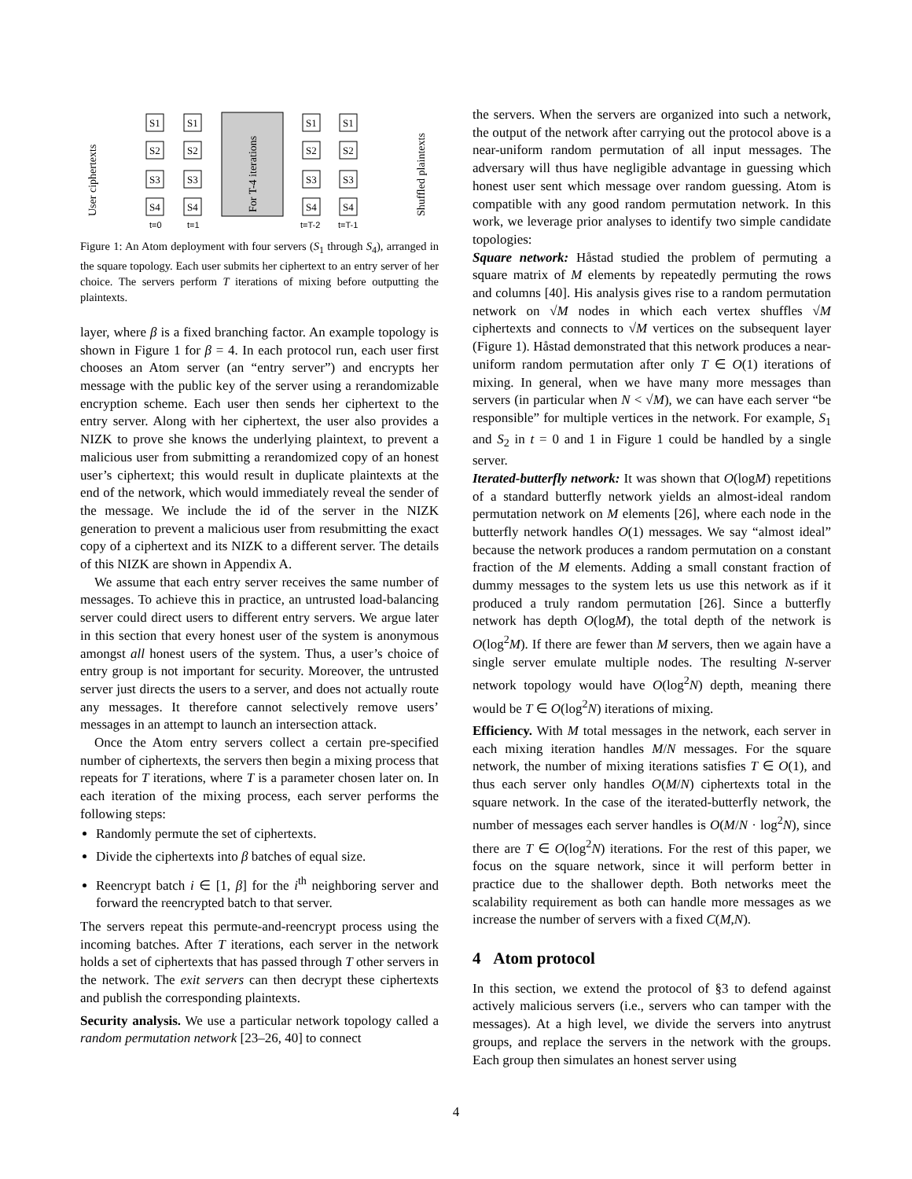User ciphertexts
S1
S2
S3
S4
S1
S2
S3
S4
For T-4 iterations
S1
S2
S3
S4
S1
S2
S3
S4
Shuffled plaintexts
t=0
t=1
t=T-2
t=T-1
Figure 1: An Atom deployment with four servers (S<sub>1</sub> through S<sub>4</sub>), arranged in the square topology. Each user submits her ciphertext to an entry server of her choice. The servers perform T iterations of mixing before outputting the plaintexts.
layer, where β is a fixed branching factor. An example topology is shown in Figure 1 for β = 4. In each protocol run, each user first chooses an Atom server (an “entry server”) and encrypts her message with the public key of the server using a rerandomizable encryption scheme. Each user then sends her ciphertext to the entry server. Along with her ciphertext, the user also provides a NIZK to prove she knows the underlying plaintext, to prevent a malicious user from submitting a rerandomized copy of an honest user’s ciphertext; this would result in duplicate plaintexts at the end of the network, which would immediately reveal the sender of the message. We include the id of the server in the NIZK generation to prevent a malicious user from resubmitting the exact copy of a ciphertext and its NIZK to a different server. The details of this NIZK are shown in Appendix A.
We assume that each entry server receives the same number of messages. To achieve this in practice, an untrusted load-balancing server could direct users to different entry servers. We argue later in this section that every honest user of the system is anonymous amongst all honest users of the system. Thus, a user’s choice of entry group is not important for security. Moreover, the untrusted server just directs the users to a server, and does not actually route any messages. It therefore cannot selectively remove users’ messages in an attempt to launch an intersection attack.
Once the Atom entry servers collect a certain pre-specified number of ciphertexts, the servers then begin a mixing process that repeats for T iterations, where T is a parameter chosen later on. In each iteration of the mixing process, each server performs the following steps:
Randomly permute the set of ciphertexts.
Divide the ciphertexts into β batches of equal size.
Reencrypt batch i ∈ [1, β] for the i<sup>th</sup> neighboring server and forward the reencrypted batch to that server.
The servers repeat this permute-and-reencrypt process using the incoming batches. After T iterations, each server in the network holds a set of ciphertexts that has passed through T other servers in the network. The exit servers can then decrypt these ciphertexts and publish the corresponding plaintexts.
Security analysis. We use a particular network topology called a random permutation network [23–26, 40] to connect
the servers. When the servers are organized into such a network, the output of the network after carrying out the protocol above is a near-uniform random permutation of all input messages. The adversary will thus have negligible advantage in guessing which honest user sent which message over random guessing. Atom is compatible with any good random permutation network. In this work, we leverage prior analyses to identify two simple candidate topologies:
Square network: Håstad studied the problem of permuting a square matrix of M elements by repeatedly permuting the rows and columns [40]. His analysis gives rise to a random permutation network on √M nodes in which each vertex shuffles √M ciphertexts and connects to √M vertices on the subsequent layer (Figure 1). Håstad demonstrated that this network produces a near-uniform random permutation after only T ∈ O(1) iterations of mixing. In general, when we have many more messages than servers (in particular when N < √M), we can have each server “be responsible” for multiple vertices in the network. For example, S<sub>1</sub> and S<sub>2</sub> in t = 0 and 1 in Figure 1 could be handled by a single server.
Iterated-butterfly network: It was shown that O(logM) repetitions of a standard butterfly network yields an almost-ideal random permutation network on M elements [26], where each node in the butterfly network handles O(1) messages. We say “almost ideal” because the network produces a random permutation on a constant fraction of the M elements. Adding a small constant fraction of dummy messages to the system lets us use this network as if it produced a truly random permutation [26]. Since a butterfly network has depth O(logM), the total depth of the network is O(log<sup>2</sup>M). If there are fewer than M servers, then we again have a single server emulate multiple nodes. The resulting N-server network topology would have O(log<sup>2</sup>N) depth, meaning there would be T ∈ O(log<sup>2</sup>N) iterations of mixing.
Efficiency. With M total messages in the network, each server in each mixing iteration handles M/N messages. For the square network, the number of mixing iterations satisfies T ∈ O(1), and thus each server only handles O(M/N) ciphertexts total in the square network. In the case of the iterated-butterfly network, the number of messages each server handles is O(M/N · log<sup>2</sup>N), since there are T ∈ O(log<sup>2</sup>N) iterations. For the rest of this paper, we focus on the square network, since it will perform better in practice due to the shallower depth. Both networks meet the scalability requirement as both can handle more messages as we increase the number of servers with a fixed C(M,N).
4 Atom protocol
In this section, we extend the protocol of §3 to defend against actively malicious servers (i.e., servers who can tamper with the messages). At a high level, we divide the servers into anytrust groups, and replace the servers in the network with the groups. Each group then simulates an honest server using
4